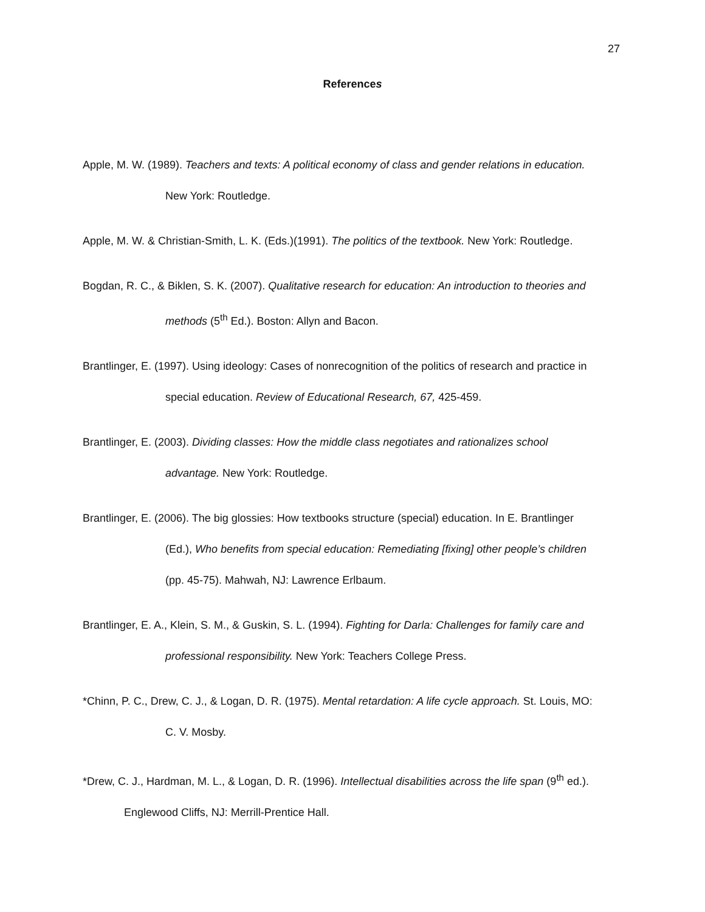27
References
Apple, M. W. (1989). Teachers and texts: A political economy of class and gender relations in education.
New York: Routledge.
Apple, M. W. & Christian-Smith, L. K. (Eds.)(1991). The politics of the textbook. New York: Routledge.
Bogdan, R. C., & Biklen, S. K. (2007). Qualitative research for education: An introduction to theories and
methods (5<sup>th</sup> Ed.). Boston: Allyn and Bacon.
Brantlinger, E. (1997). Using ideology: Cases of nonrecognition of the politics of research and practice in
special education. Review of Educational Research, 67, 425-459.
Brantlinger, E. (2003). Dividing classes: How the middle class negotiates and rationalizes school
advantage. New York: Routledge.
Brantlinger, E. (2006). The big glossies: How textbooks structure (special) education. In E. Brantlinger
(Ed.), Who benefits from special education: Remediating [fixing] other people’s children
(pp. 45-75). Mahwah, NJ: Lawrence Erlbaum.
Brantlinger, E. A., Klein, S. M., & Guskin, S. L. (1994). Fighting for Darla: Challenges for family care and
professional responsibility. New York: Teachers College Press.
*Chinn, P. C., Drew, C. J., & Logan, D. R. (1975). Mental retardation: A life cycle approach. St. Louis, MO:
C. V. Mosby.
*Drew, C. J., Hardman, M. L., & Logan, D. R. (1996). Intellectual disabilities across the life span (9<sup>th</sup> ed.).
Englewood Cliffs, NJ: Merrill-Prentice Hall.